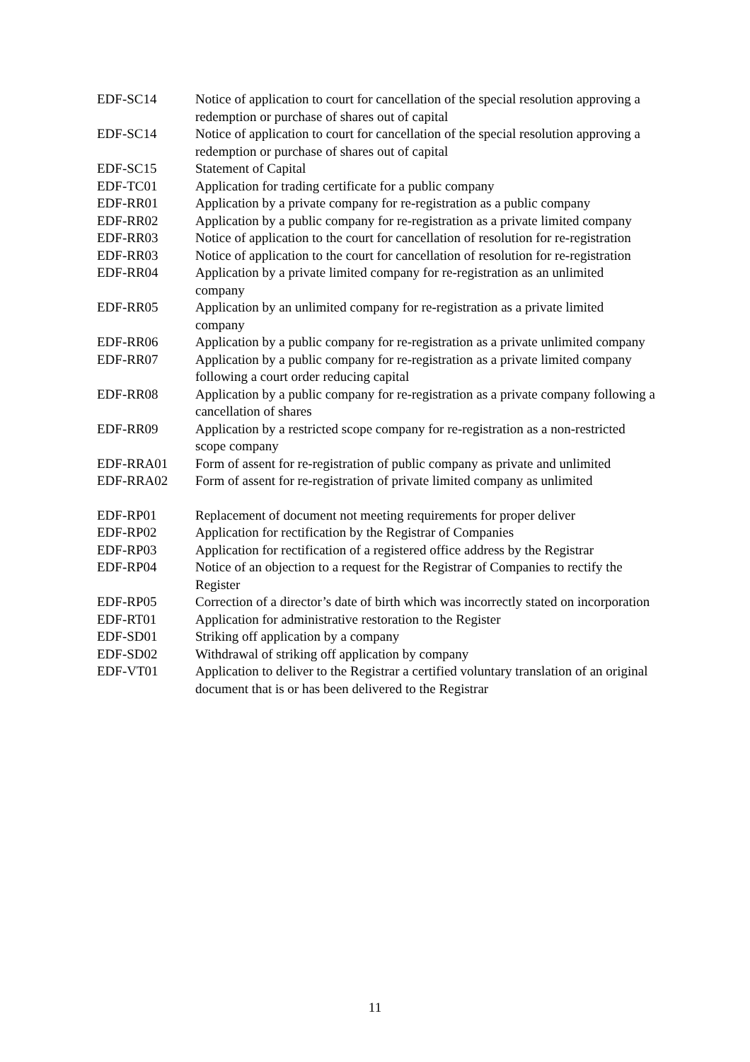| EDF-SC14 | Notice of application to court for cancellation of the special resolution approving a redemption or purchase of shares out of capital |
| EDF-SC14 | Notice of application to court for cancellation of the special resolution approving a redemption or purchase of shares out of capital |
| EDF-SC15 | Statement of Capital |
| EDF-TC01 | Application for trading certificate for a public company |
| EDF-RR01 | Application by a private company for re-registration as a public company |
| EDF-RR02 | Application by a public company for re-registration as a private limited company |
| EDF-RR03 | Notice of application to the court for cancellation of resolution for re-registration |
| EDF-RR03 | Notice of application to the court for cancellation of resolution for re-registration |
| EDF-RR04 | Application by a private limited company for re-registration as an unlimited company |
| EDF-RR05 | Application by an unlimited company for re-registration as a private limited company |
| EDF-RR06 | Application by a public company for re-registration as a private unlimited company |
| EDF-RR07 | Application by a public company for re-registration as a private limited company following a court order reducing capital |
| EDF-RR08 | Application by a public company for re-registration as a private company following a cancellation of shares |
| EDF-RR09 | Application by a restricted scope company for re-registration as a non-restricted scope company |
| EDF-RRA01 | Form of assent for re-registration of public company as private and unlimited |
| EDF-RRA02 | Form of assent for re-registration of private limited company as unlimited |
| EDF-RP01 | Replacement of document not meeting requirements for proper deliver |
| EDF-RP02 | Application for rectification by the Registrar of Companies |
| EDF-RP03 | Application for rectification of a registered office address by the Registrar |
| EDF-RP04 | Notice of an objection to a request for the Registrar of Companies to rectify the Register |
| EDF-RP05 | Correction of a director’s date of birth which was incorrectly stated on incorporation |
| EDF-RT01 | Application for administrative restoration to the Register |
| EDF-SD01 | Striking off application by a company |
| EDF-SD02 | Withdrawal of striking off application by company |
| EDF-VT01 | Application to deliver to the Registrar a certified voluntary translation of an original document that is or has been delivered to the Registrar |
11